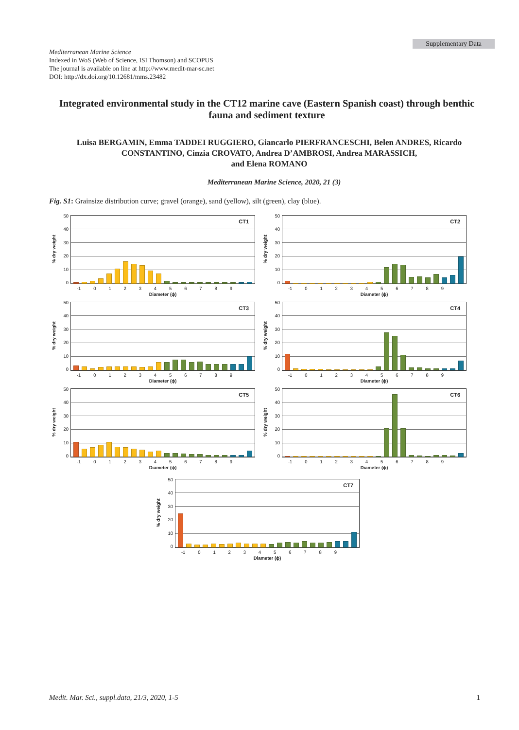Supplementary Data
Mediterranean Marine Science
Indexed in WoS (Web of Science, ISI Thomson) and SCOPUS
The journal is available on line at http://www.medit-mar-sc.net
DOI: http://dx.doi.org/10.12681/mms.23482
Integrated environmental study in the CT12 marine cave (Eastern Spanish coast) through benthic fauna and sediment texture
Luisa BERGAMIN, Emma TADDEI RUGGIERO, Giancarlo PIERFRANCESCHI, Belen ANDRES, Ricardo CONSTANTINO, Cinzia CROVATO, Andrea D’AMBROSI, Andrea MARASSICH,
and Elena ROMANO
Mediterranean Marine Science, 2020, 21 (3)
Fig. S1: Grainsize distribution curve; gravel (orange), sand (yellow), silt (green), clay (blue).
% dry weight
50
40
30
20
10
0
CT1
-1 0123456789
Diameter (ϕ)
% dry weight
50
40
30
20
10
0
CT2
-1 0123456789
Diameter (ϕ)
% dry weight
50
40
30
20
10
0
CT3
-1 0123456789
Diameter (ϕ)
% dry weight
50
40
30
20
10
0
CT4
-1 0123456789
Diameter (ϕ)
% dry weight
50
40
30
20
10
0
CT5
-1 0123456789
Diameter (ϕ)
% dry weight
50
40
30
20
10
0
CT6
-1 0123456789
Diameter (ϕ)
% dry weight
50
40
30
20
10
0
CT7
-1 0123456789
Diameter (ϕ)
Medit. Mar. Sci., suppl.data, 21/3, 2020, 1-5 1